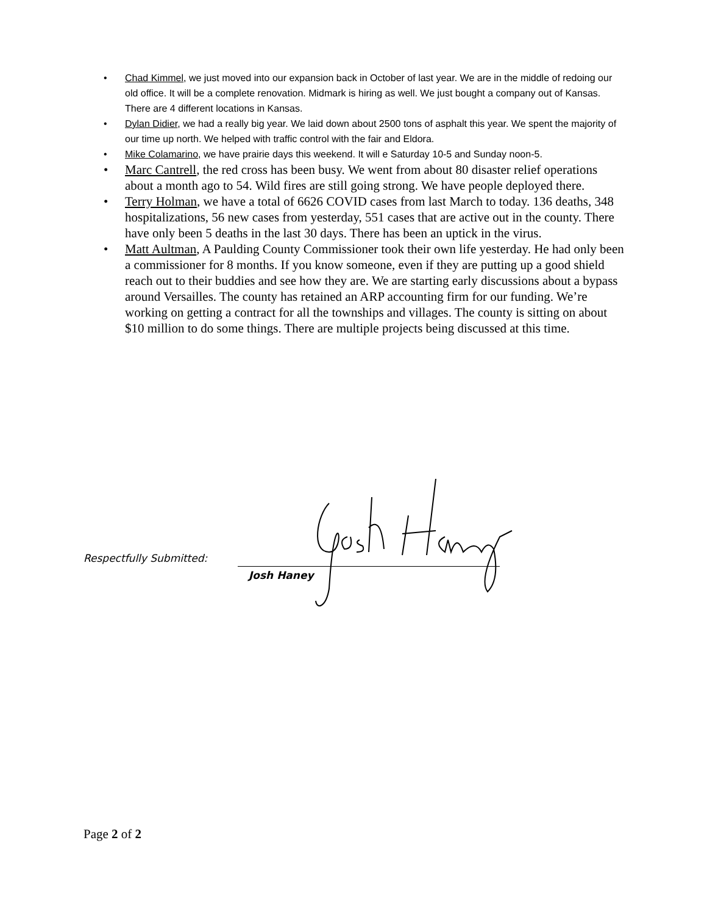• Chad Kimmel, we just moved into our expansion back in October of last year. We are in the middle of redoing our old office. It will be a complete renovation. Midmark is hiring as well. We just bought a company out of Kansas. There are 4 different locations in Kansas.
• Dylan Didier, we had a really big year. We laid down about 2500 tons of asphalt this year. We spent the majority of our time up north. We helped with traffic control with the fair and Eldora.
• Mike Colamarino, we have prairie days this weekend. It will e Saturday 10-5 and Sunday noon-5.
• Marc Cantrell, the red cross has been busy. We went from about 80 disaster relief operations about a month ago to 54. Wild fires are still going strong. We have people deployed there.
• Terry Holman, we have a total of 6626 COVID cases from last March to today. 136 deaths, 348 hospitalizations, 56 new cases from yesterday, 551 cases that are active out in the county. There have only been 5 deaths in the last 30 days. There has been an uptick in the virus.
• Matt Aultman, A Paulding County Commissioner took their own life yesterday. He had only been a commissioner for 8 months. If you know someone, even if they are putting up a good shield reach out to their buddies and see how they are. We are starting early discussions about a bypass around Versailles. The county has retained an ARP accounting firm for our funding. We’re working on getting a contract for all the townships and villages. The county is sitting on about $10 million to do some things. There are multiple projects being discussed at this time.
Respectfully Submitted:
Josh Haney
Page 2 of 2